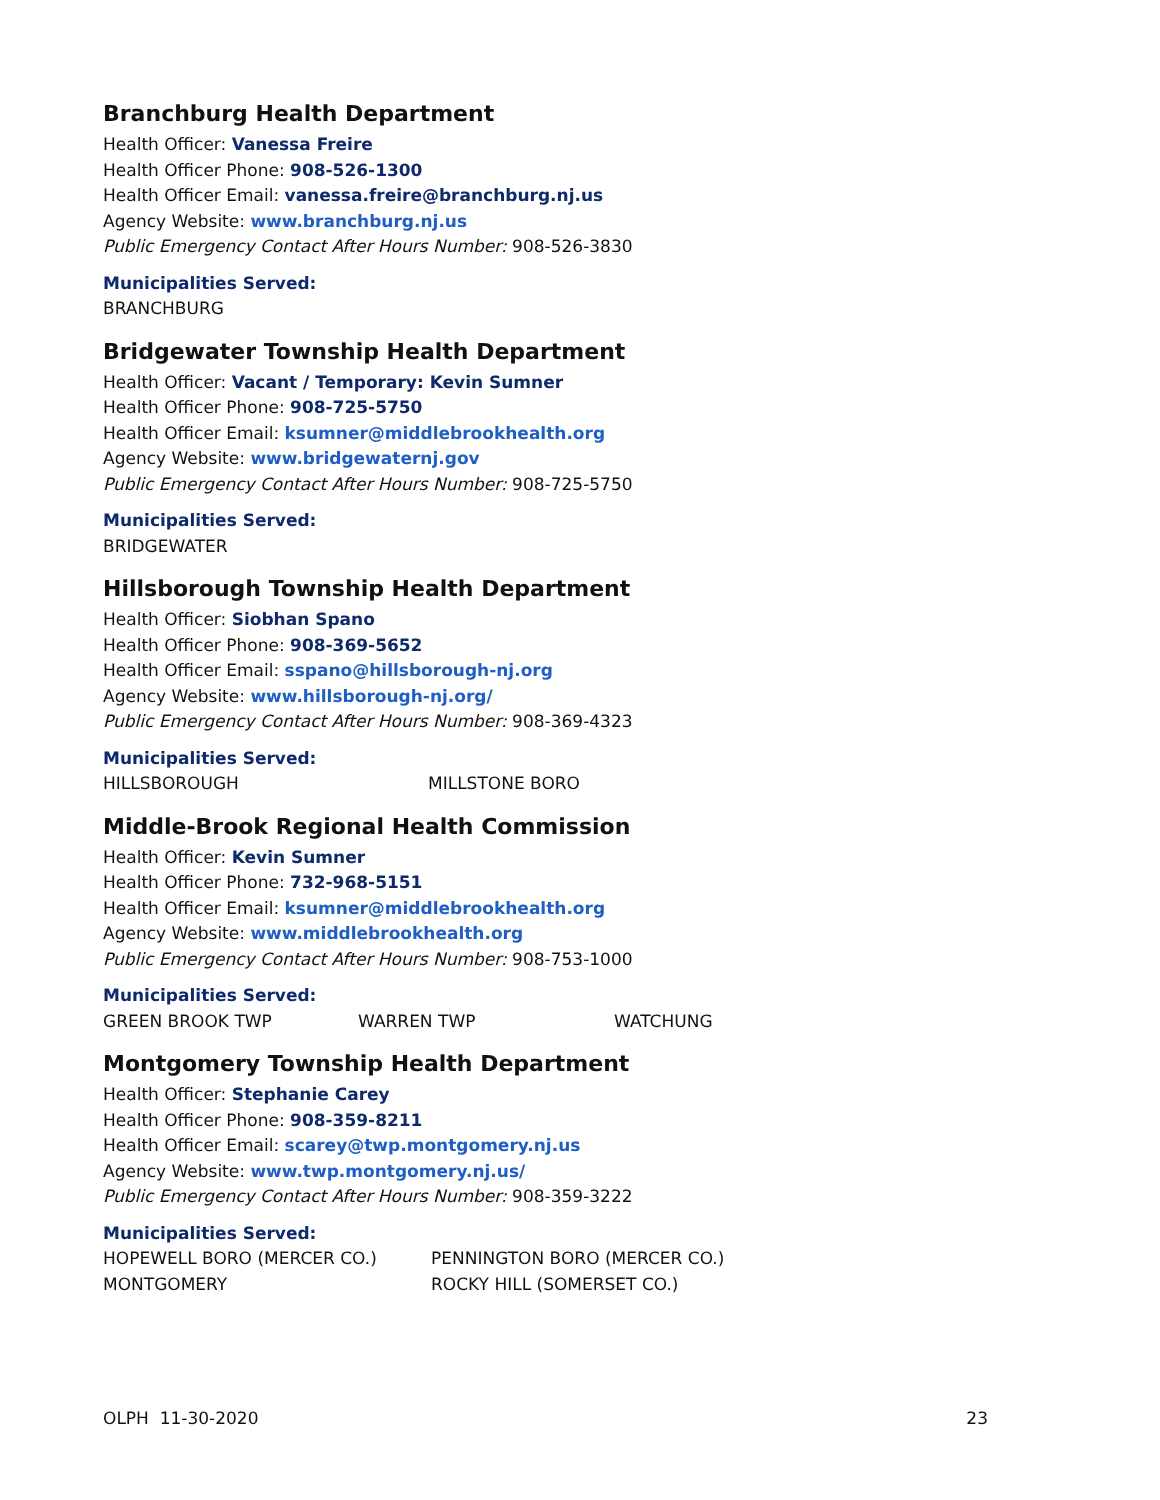Branchburg Health Department
Health Officer: Vanessa Freire
Health Officer Phone: 908-526-1300
Health Officer Email: vanessa.freire@branchburg.nj.us
Agency Website: www.branchburg.nj.us
Public Emergency Contact After Hours Number: 908-526-3830
Municipalities Served:
BRANCHBURG
Bridgewater Township Health Department
Health Officer: Vacant / Temporary: Kevin Sumner
Health Officer Phone: 908-725-5750
Health Officer Email: ksumner@middlebrookhealth.org
Agency Website: www.bridgewaternj.gov
Public Emergency Contact After Hours Number: 908-725-5750
Municipalities Served:
BRIDGEWATER
Hillsborough Township Health Department
Health Officer: Siobhan Spano
Health Officer Phone: 908-369-5652
Health Officer Email: sspano@hillsborough-nj.org
Agency Website: www.hillsborough-nj.org/
Public Emergency Contact After Hours Number: 908-369-4323
Municipalities Served:
HILLSBOROUGH MILLSTONE BORO
Middle-Brook Regional Health Commission
Health Officer: Kevin Sumner
Health Officer Phone: 732-968-5151
Health Officer Email: ksumner@middlebrookhealth.org
Agency Website: www.middlebrookhealth.org
Public Emergency Contact After Hours Number: 908-753-1000
Municipalities Served:
GREEN BROOK TWP WARREN TWP WATCHUNG
Montgomery Township Health Department
Health Officer: Stephanie Carey
Health Officer Phone: 908-359-8211
Health Officer Email: scarey@twp.montgomery.nj.us
Agency Website: www.twp.montgomery.nj.us/
Public Emergency Contact After Hours Number: 908-359-3222
Municipalities Served:
HOPEWELL BORO (MERCER CO.) PENNINGTON BORO (MERCER CO.)
MONTGOMERY ROCKY HILL (SOMERSET CO.)
OLPH 11-30-2020 23